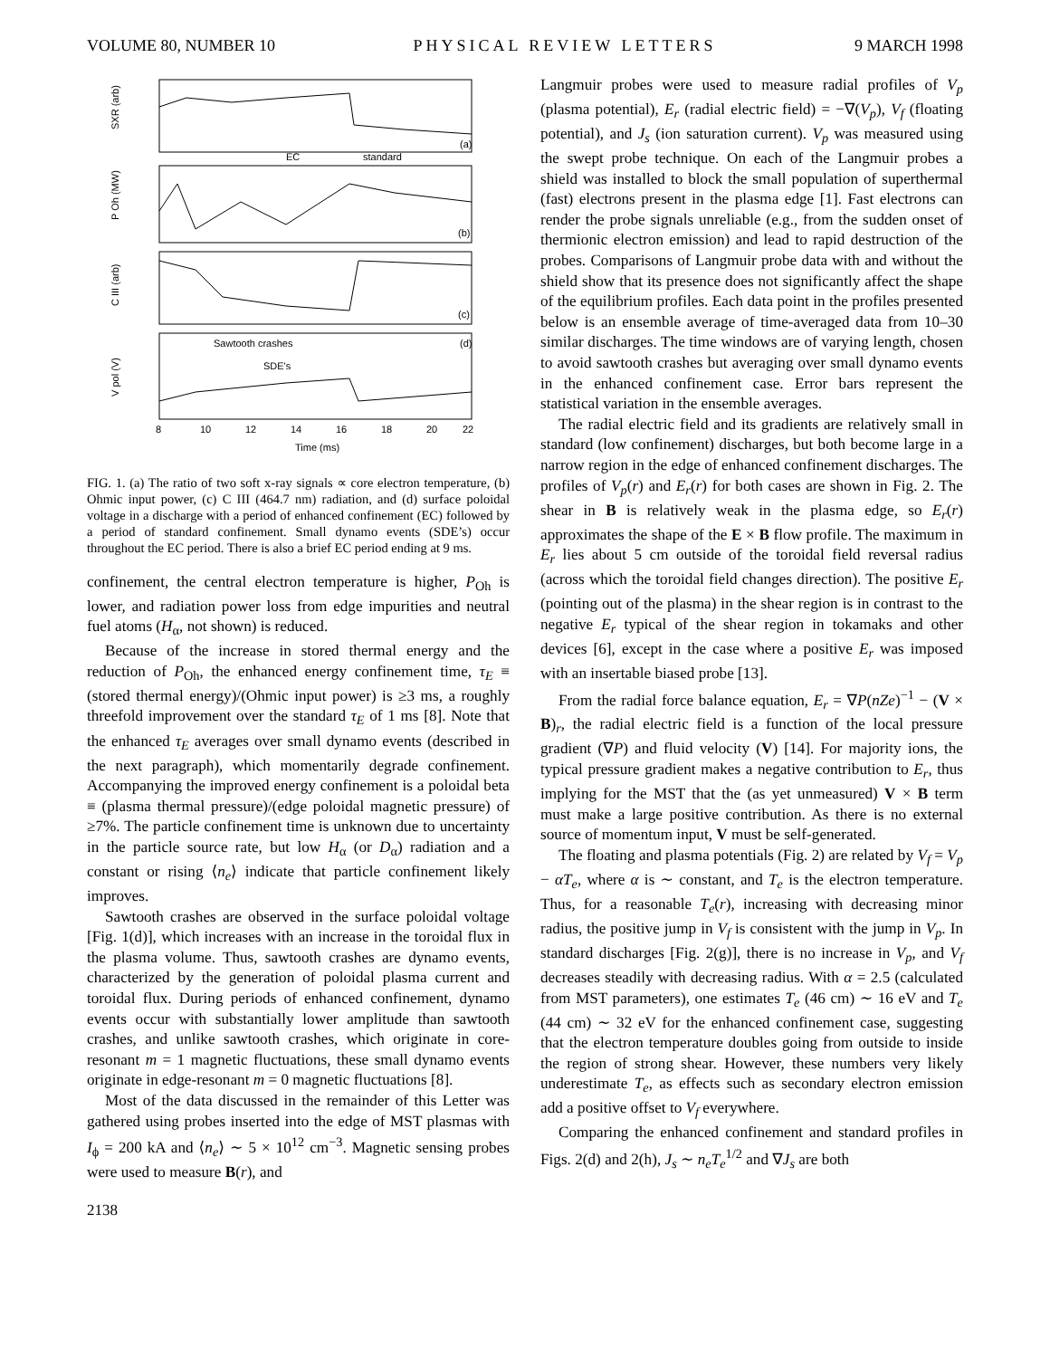VOLUME 80, NUMBER 10 PHYSICAL REVIEW LETTERS 9 MARCH 1998
EC
standard
(a)
(b)
(c)
(d)
Sawtooth crashes
SDE's
SXR (arb)
P Oh (MW)
C III (arb)
V pol (V)
8
10
12
14
16
18
20
22
Time (ms)
FIG. 1. (a) The ratio of two soft x-ray signals ∝ core electron temperature, (b) Ohmic input power, (c) C III (464.7 nm) radiation, and (d) surface poloidal voltage in a discharge with a period of enhanced confinement (EC) followed by a period of standard confinement. Small dynamo events (SDE’s) occur throughout the EC period. There is also a brief EC period ending at 9 ms.
confinement, the central electron temperature is higher, P<sub>Oh</sub> is lower, and radiation power loss from edge impurities and neutral fuel atoms (H<sub>α</sub>, not shown) is reduced.
Because of the increase in stored thermal energy and the reduction of P<sub>Oh</sub>, the enhanced energy confinement time, τ<sub>E</sub> ≡ (stored thermal energy)/(Ohmic input power) is ≥3 ms, a roughly threefold improvement over the standard τ<sub>E</sub> of 1 ms [8]. Note that the enhanced τ<sub>E</sub> averages over small dynamo events (described in the next paragraph), which momentarily degrade confinement. Accompanying the improved energy confinement is a poloidal beta ≡ (plasma thermal pressure)/(edge poloidal magnetic pressure) of ≥7%. The particle confinement time is unknown due to uncertainty in the particle source rate, but low H<sub>α</sub> (or D<sub>α</sub>) radiation and a constant or rising ⟨n<sub>e</sub>⟩ indicate that particle confinement likely improves.
Sawtooth crashes are observed in the surface poloidal voltage [Fig. 1(d)], which increases with an increase in the toroidal flux in the plasma volume. Thus, sawtooth crashes are dynamo events, characterized by the generation of poloidal plasma current and toroidal flux. During periods of enhanced confinement, dynamo events occur with substantially lower amplitude than sawtooth crashes, and unlike sawtooth crashes, which originate in core-resonant m = 1 magnetic fluctuations, these small dynamo events originate in edge-resonant m = 0 magnetic fluctuations [8].
Most of the data discussed in the remainder of this Letter was gathered using probes inserted into the edge of MST plasmas with I<sub>ϕ</sub> = 200 kA and ⟨n<sub>e</sub>⟩ ∼ 5 × 10<sup>12</sup> cm<sup>−3</sup>. Magnetic sensing probes were used to measure B(r), and
2138
Langmuir probes were used to measure radial profiles of V<sub>p</sub> (plasma potential), E<sub>r</sub> (radial electric field) = −∇(V<sub>p</sub>), V<sub>f</sub> (floating potential), and J<sub>s</sub> (ion saturation current). V<sub>p</sub> was measured using the swept probe technique. On each of the Langmuir probes a shield was installed to block the small population of superthermal (fast) electrons present in the plasma edge [1]. Fast electrons can render the probe signals unreliable (e.g., from the sudden onset of thermionic electron emission) and lead to rapid destruction of the probes. Comparisons of Langmuir probe data with and without the shield show that its presence does not significantly affect the shape of the equilibrium profiles. Each data point in the profiles presented below is an ensemble average of time-averaged data from 10–30 similar discharges. The time windows are of varying length, chosen to avoid sawtooth crashes but averaging over small dynamo events in the enhanced confinement case. Error bars represent the statistical variation in the ensemble averages.
The radial electric field and its gradients are relatively small in standard (low confinement) discharges, but both become large in a narrow region in the edge of enhanced confinement discharges. The profiles of V<sub>p</sub>(r) and E<sub>r</sub>(r) for both cases are shown in Fig. 2. The shear in B is relatively weak in the plasma edge, so E<sub>r</sub>(r) approximates the shape of the E × B flow profile. The maximum in E<sub>r</sub> lies about 5 cm outside of the toroidal field reversal radius (across which the toroidal field changes direction). The positive E<sub>r</sub> (pointing out of the plasma) in the shear region is in contrast to the negative E<sub>r</sub> typical of the shear region in tokamaks and other devices [6], except in the case where a positive E<sub>r</sub> was imposed with an insertable biased probe [13].
From the radial force balance equation, E<sub>r</sub> = ∇P(nZe)<sup>−1</sup> − (V × B)<sub>r</sub>, the radial electric field is a function of the local pressure gradient (∇P) and fluid velocity (V) [14]. For majority ions, the typical pressure gradient makes a negative contribution to E<sub>r</sub>, thus implying for the MST that the (as yet unmeasured) V × B term must make a large positive contribution. As there is no external source of momentum input, V must be self-generated.
The floating and plasma potentials (Fig. 2) are related by V<sub>f</sub> = V<sub>p</sub> − αT<sub>e</sub>, where α is ∼ constant, and T<sub>e</sub> is the electron temperature. Thus, for a reasonable T<sub>e</sub>(r), increasing with decreasing minor radius, the positive jump in V<sub>f</sub> is consistent with the jump in V<sub>p</sub>. In standard discharges [Fig. 2(g)], there is no increase in V<sub>p</sub>, and V<sub>f</sub> decreases steadily with decreasing radius. With α = 2.5 (calculated from MST parameters), one estimates T<sub>e</sub> (46 cm) ∼ 16 eV and T<sub>e</sub> (44 cm) ∼ 32 eV for the enhanced confinement case, suggesting that the electron temperature doubles going from outside to inside the region of strong shear. However, these numbers very likely underestimate T<sub>e</sub>, as effects such as secondary electron emission add a positive offset to V<sub>f</sub> everywhere.
Comparing the enhanced confinement and standard profiles in Figs. 2(d) and 2(h), J<sub>s</sub> ∼ n<sub>e</sub>T<sub>e</sub><sup>1/2</sup> and ∇J<sub>s</sub> are both